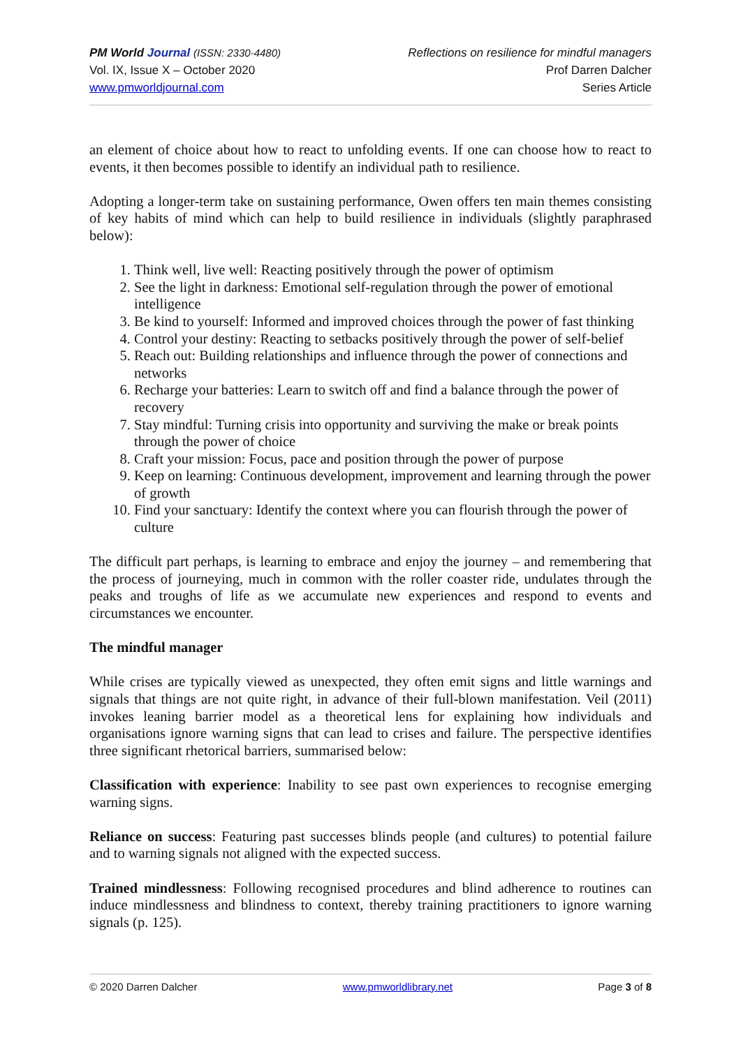PM World Journal (ISSN: 2330-4480)
Vol. IX, Issue X – October 2020
www.pmworldjournal.com
Reflections on resilience for mindful managers
Prof Darren Dalcher
Series Article
an element of choice about how to react to unfolding events. If one can choose how to react to events, it then becomes possible to identify an individual path to resilience.
Adopting a longer-term take on sustaining performance, Owen offers ten main themes consisting of key habits of mind which can help to build resilience in individuals (slightly paraphrased below):
1. Think well, live well: Reacting positively through the power of optimism
2. See the light in darkness: Emotional self-regulation through the power of emotional intelligence
3. Be kind to yourself: Informed and improved choices through the power of fast thinking
4. Control your destiny: Reacting to setbacks positively through the power of self-belief
5. Reach out: Building relationships and influence through the power of connections and networks
6. Recharge your batteries: Learn to switch off and find a balance through the power of recovery
7. Stay mindful: Turning crisis into opportunity and surviving the make or break points through the power of choice
8. Craft your mission: Focus, pace and position through the power of purpose
9. Keep on learning: Continuous development, improvement and learning through the power of growth
10. Find your sanctuary: Identify the context where you can flourish through the power of culture
The difficult part perhaps, is learning to embrace and enjoy the journey – and remembering that the process of journeying, much in common with the roller coaster ride, undulates through the peaks and troughs of life as we accumulate new experiences and respond to events and circumstances we encounter.
The mindful manager
While crises are typically viewed as unexpected, they often emit signs and little warnings and signals that things are not quite right, in advance of their full-blown manifestation. Veil (2011) invokes leaning barrier model as a theoretical lens for explaining how individuals and organisations ignore warning signs that can lead to crises and failure. The perspective identifies three significant rhetorical barriers, summarised below:
Classification with experience: Inability to see past own experiences to recognise emerging warning signs.
Reliance on success: Featuring past successes blinds people (and cultures) to potential failure and to warning signals not aligned with the expected success.
Trained mindlessness: Following recognised procedures and blind adherence to routines can induce mindlessness and blindness to context, thereby training practitioners to ignore warning signals (p. 125).
© 2020 Darren Dalcher www.pmworldlibrary.net Page 3 of 8